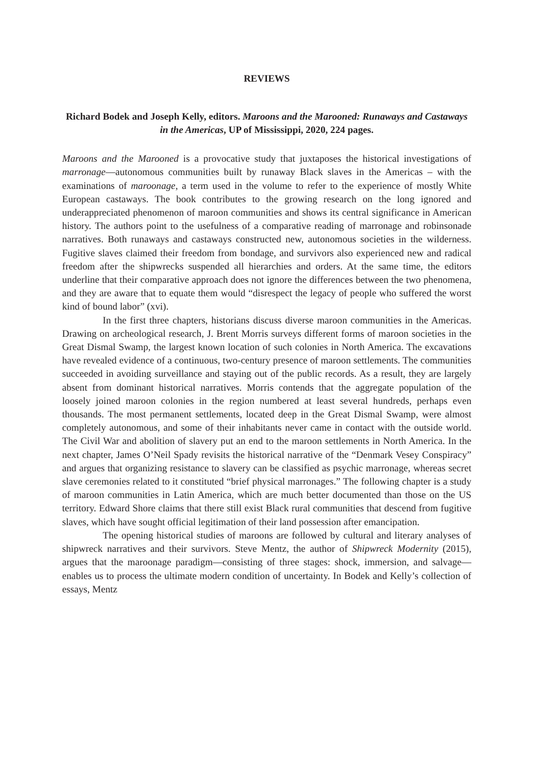REVIEWS
Richard Bodek and Joseph Kelly, editors. Maroons and the Marooned: Runaways and Castaways in the Americas, UP of Mississippi, 2020, 224 pages.
Maroons and the Marooned is a provocative study that juxtaposes the historical investigations of marronage—autonomous communities built by runaway Black slaves in the Americas – with the examinations of maroonage, a term used in the volume to refer to the experience of mostly White European castaways. The book contributes to the growing research on the long ignored and underappreciated phenomenon of maroon communities and shows its central significance in American history. The authors point to the usefulness of a comparative reading of marronage and robinsonade narratives. Both runaways and castaways constructed new, autonomous societies in the wilderness. Fugitive slaves claimed their freedom from bondage, and survivors also experienced new and radical freedom after the shipwrecks suspended all hierarchies and orders. At the same time, the editors underline that their comparative approach does not ignore the differences between the two phenomena, and they are aware that to equate them would “disrespect the legacy of people who suffered the worst kind of bound labor” (xvi).
In the first three chapters, historians discuss diverse maroon communities in the Americas. Drawing on archeological research, J. Brent Morris surveys different forms of maroon societies in the Great Dismal Swamp, the largest known location of such colonies in North America. The excavations have revealed evidence of a continuous, two-century presence of maroon settlements. The communities succeeded in avoiding surveillance and staying out of the public records. As a result, they are largely absent from dominant historical narratives. Morris contends that the aggregate population of the loosely joined maroon colonies in the region numbered at least several hundreds, perhaps even thousands. The most permanent settlements, located deep in the Great Dismal Swamp, were almost completely autonomous, and some of their inhabitants never came in contact with the outside world. The Civil War and abolition of slavery put an end to the maroon settlements in North America. In the next chapter, James O’Neil Spady revisits the historical narrative of the “Denmark Vesey Conspiracy” and argues that organizing resistance to slavery can be classified as psychic marronage, whereas secret slave ceremonies related to it constituted “brief physical marronages.” The following chapter is a study of maroon communities in Latin America, which are much better documented than those on the US territory. Edward Shore claims that there still exist Black rural communities that descend from fugitive slaves, which have sought official legitimation of their land possession after emancipation.
The opening historical studies of maroons are followed by cultural and literary analyses of shipwreck narratives and their survivors. Steve Mentz, the author of Shipwreck Modernity (2015), argues that the maroonage paradigm—consisting of three stages: shock, immersion, and salvage—enables us to process the ultimate modern condition of uncertainty. In Bodek and Kelly’s collection of essays, Mentz